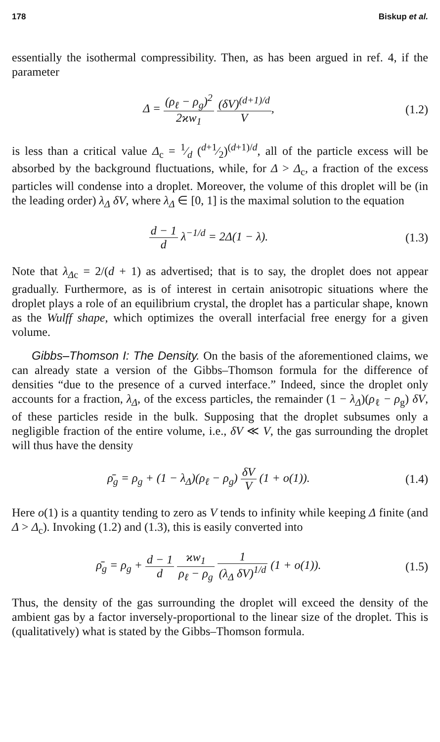178 Biskup et al.
essentially the isothermal compressibility. Then, as has been argued in ref. 4, if the parameter
Δ = (ρ<sub>ℓ</sub> − ρ<sub>g</sub>)<sup>2</sup> 2ϰw<sub>1</sub> (δV)<sup>(d+1)/d</sup> V, (1.2)
is less than a critical value Δ<sub>c</sub> = 1⁄d (d+1⁄2)<sup>(d+1)/d</sup>, all of the particle excess will be absorbed by the background fluctuations, while, for Δ > Δ<sub>c</sub>, a fraction of the excess particles will condense into a droplet. Moreover, the volume of this droplet will be (in the leading order) λ<sub>Δ</sub> δV, where λ<sub>Δ</sub> ∈ [0, 1] is the maximal solution to the equation
d − 1 d λ<sup>−1/d</sup> = 2Δ(1 − λ). (1.3)
Note that λ<sub>Δc</sub> = 2/(d + 1) as advertised; that is to say, the droplet does not appear gradually. Furthermore, as is of interest in certain anisotropic situations where the droplet plays a role of an equilibrium crystal, the droplet has a particular shape, known as the Wulff shape, which optimizes the overall interfacial free energy for a given volume.
Gibbs–Thomson I: The Density. On the basis of the aforementioned claims, we can already state a version of the Gibbs–Thomson formula for the difference of densities “due to the presence of a curved interface.” Indeed, since the droplet only accounts for a fraction, λ<sub>Δ</sub>, of the excess particles, the remainder (1 − λ<sub>Δ</sub>)(ρ<sub>ℓ</sub> − ρ<sub>g</sub>) δV, of these particles reside in the bulk. Supposing that the droplet subsumes only a negligible fraction of the entire volume, i.e., δV ≪ V, the gas surrounding the droplet will thus have the density
ρ̄<sub>g</sub> = ρ<sub>g</sub> + (1 − λ<sub>Δ</sub>)(ρ<sub>ℓ</sub> − ρ<sub>g</sub>) δV V (1 + o(1)). (1.4)
Here o(1) is a quantity tending to zero as V tends to infinity while keeping Δ finite (and Δ > Δ<sub>c</sub>). Invoking (1.2) and (1.3), this is easily converted into
ρ̄<sub>g</sub> = ρ<sub>g</sub> + d − 1 d ϰw<sub>1</sub> ρ<sub>ℓ</sub> − ρ<sub>g</sub> 1 (λ<sub>Δ</sub> δV)<sup>1/d</sup> (1 + o(1)). (1.5)
Thus, the density of the gas surrounding the droplet will exceed the density of the ambient gas by a factor inversely-proportional to the linear size of the droplet. This is (qualitatively) what is stated by the Gibbs–Thomson formula.